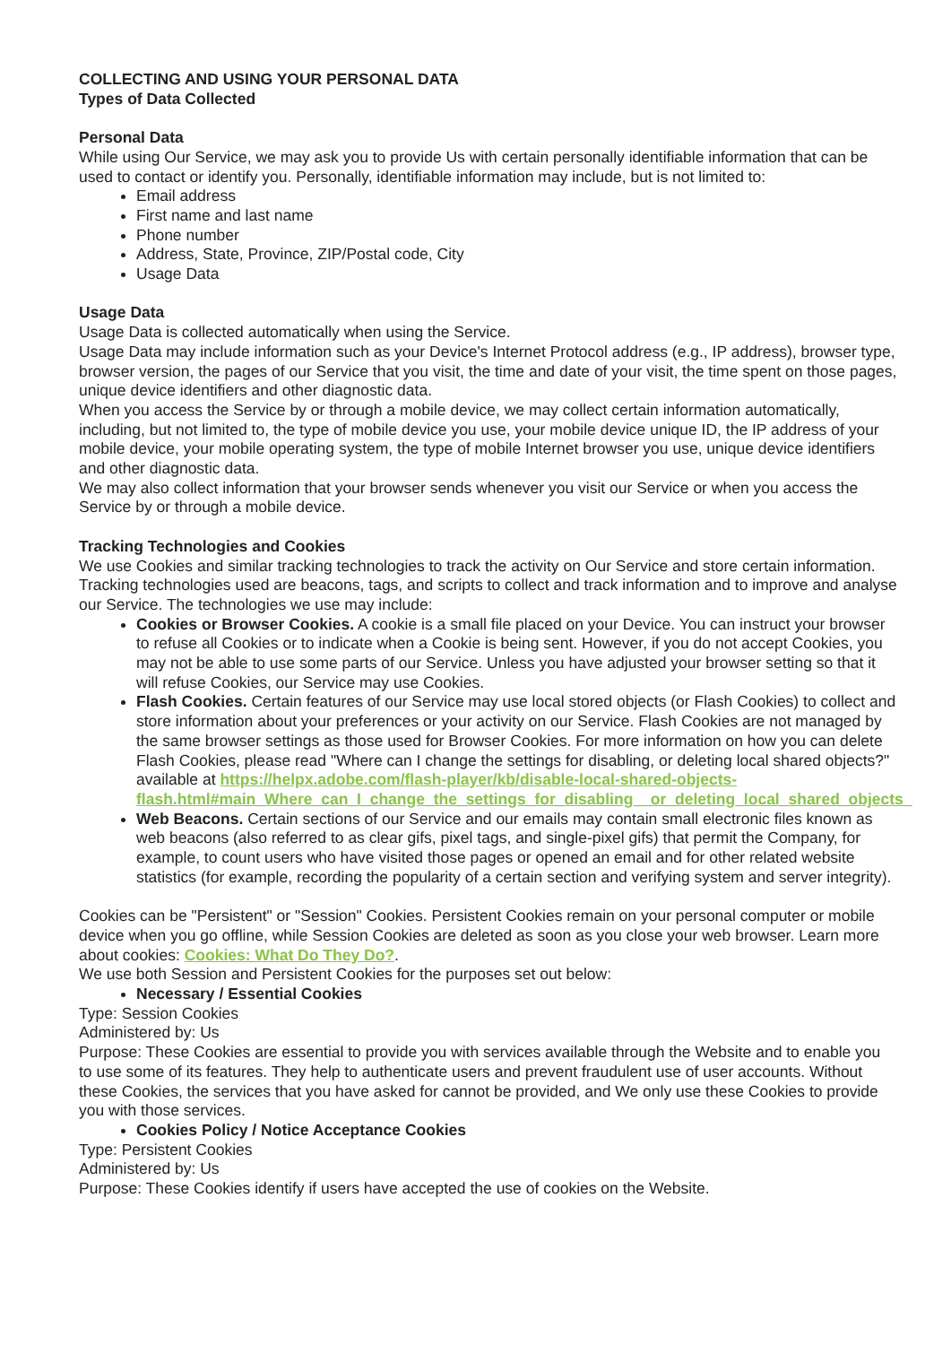COLLECTING AND USING YOUR PERSONAL DATA
Types of Data Collected
Personal Data
While using Our Service, we may ask you to provide Us with certain personally identifiable information that can be used to contact or identify you. Personally, identifiable information may include, but is not limited to:
Email address
First name and last name
Phone number
Address, State, Province, ZIP/Postal code, City
Usage Data
Usage Data
Usage Data is collected automatically when using the Service.
Usage Data may include information such as your Device's Internet Protocol address (e.g., IP address), browser type, browser version, the pages of our Service that you visit, the time and date of your visit, the time spent on those pages, unique device identifiers and other diagnostic data.
When you access the Service by or through a mobile device, we may collect certain information automatically, including, but not limited to, the type of mobile device you use, your mobile device unique ID, the IP address of your mobile device, your mobile operating system, the type of mobile Internet browser you use, unique device identifiers and other diagnostic data.
We may also collect information that your browser sends whenever you visit our Service or when you access the Service by or through a mobile device.
Tracking Technologies and Cookies
We use Cookies and similar tracking technologies to track the activity on Our Service and store certain information. Tracking technologies used are beacons, tags, and scripts to collect and track information and to improve and analyse our Service. The technologies we use may include:
Cookies or Browser Cookies. A cookie is a small file placed on your Device. You can instruct your browser to refuse all Cookies or to indicate when a Cookie is being sent. However, if you do not accept Cookies, you may not be able to use some parts of our Service. Unless you have adjusted your browser setting so that it will refuse Cookies, our Service may use Cookies.
Flash Cookies. Certain features of our Service may use local stored objects (or Flash Cookies) to collect and store information about your preferences or your activity on our Service. Flash Cookies are not managed by the same browser settings as those used for Browser Cookies. For more information on how you can delete Flash Cookies, please read "Where can I change the settings for disabling, or deleting local shared objects?" available at https://helpx.adobe.com/flash-player/kb/disable-local-shared-objects-flash.html#main_Where_can_I_change_the_settings_for_disabling__or_deleting_local_shared_objects_
Web Beacons. Certain sections of our Service and our emails may contain small electronic files known as web beacons (also referred to as clear gifs, pixel tags, and single-pixel gifs) that permit the Company, for example, to count users who have visited those pages or opened an email and for other related website statistics (for example, recording the popularity of a certain section and verifying system and server integrity).
Cookies can be "Persistent" or "Session" Cookies. Persistent Cookies remain on your personal computer or mobile device when you go offline, while Session Cookies are deleted as soon as you close your web browser. Learn more about cookies: Cookies: What Do They Do?.
We use both Session and Persistent Cookies for the purposes set out below:
Necessary / Essential Cookies
Type: Session Cookies
Administered by: Us
Purpose: These Cookies are essential to provide you with services available through the Website and to enable you to use some of its features. They help to authenticate users and prevent fraudulent use of user accounts. Without these Cookies, the services that you have asked for cannot be provided, and We only use these Cookies to provide you with those services.
Cookies Policy / Notice Acceptance Cookies
Type: Persistent Cookies
Administered by: Us
Purpose: These Cookies identify if users have accepted the use of cookies on the Website.